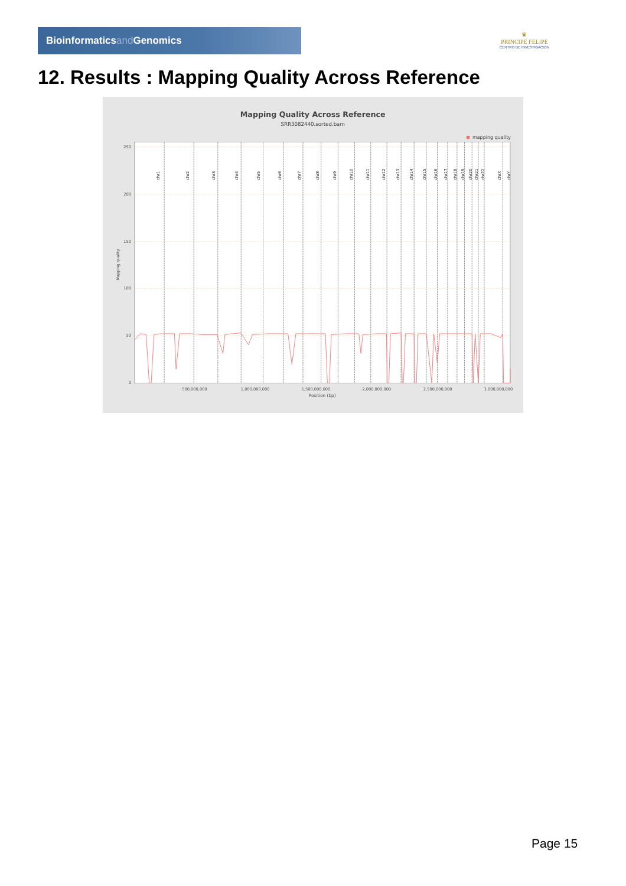Bioinformaticsand Genomics
♛
PRINCIPE FELIPE
CENTRO DE INVESTIGACION
12. Results : Mapping Quality Across Reference
Mapping Quality Across Reference
SRR3082440.sorted.bam
mapping quality
chr1
chr2
chr3
chr4
chr5
chr6
chr7
chr8
chr9
chr10
chr11
chr12
chr13
chr14
chr15
chr16
chr17
chr18
chr19
chr20
chr21
chr22
chrX
chrY
250
200
150
100
50
0
Mapping quality
500,000,000
1,000,000,000
1,500,000,000
2,000,000,000
2,500,000,000
3,000,000,000
Position (bp)
Page 15